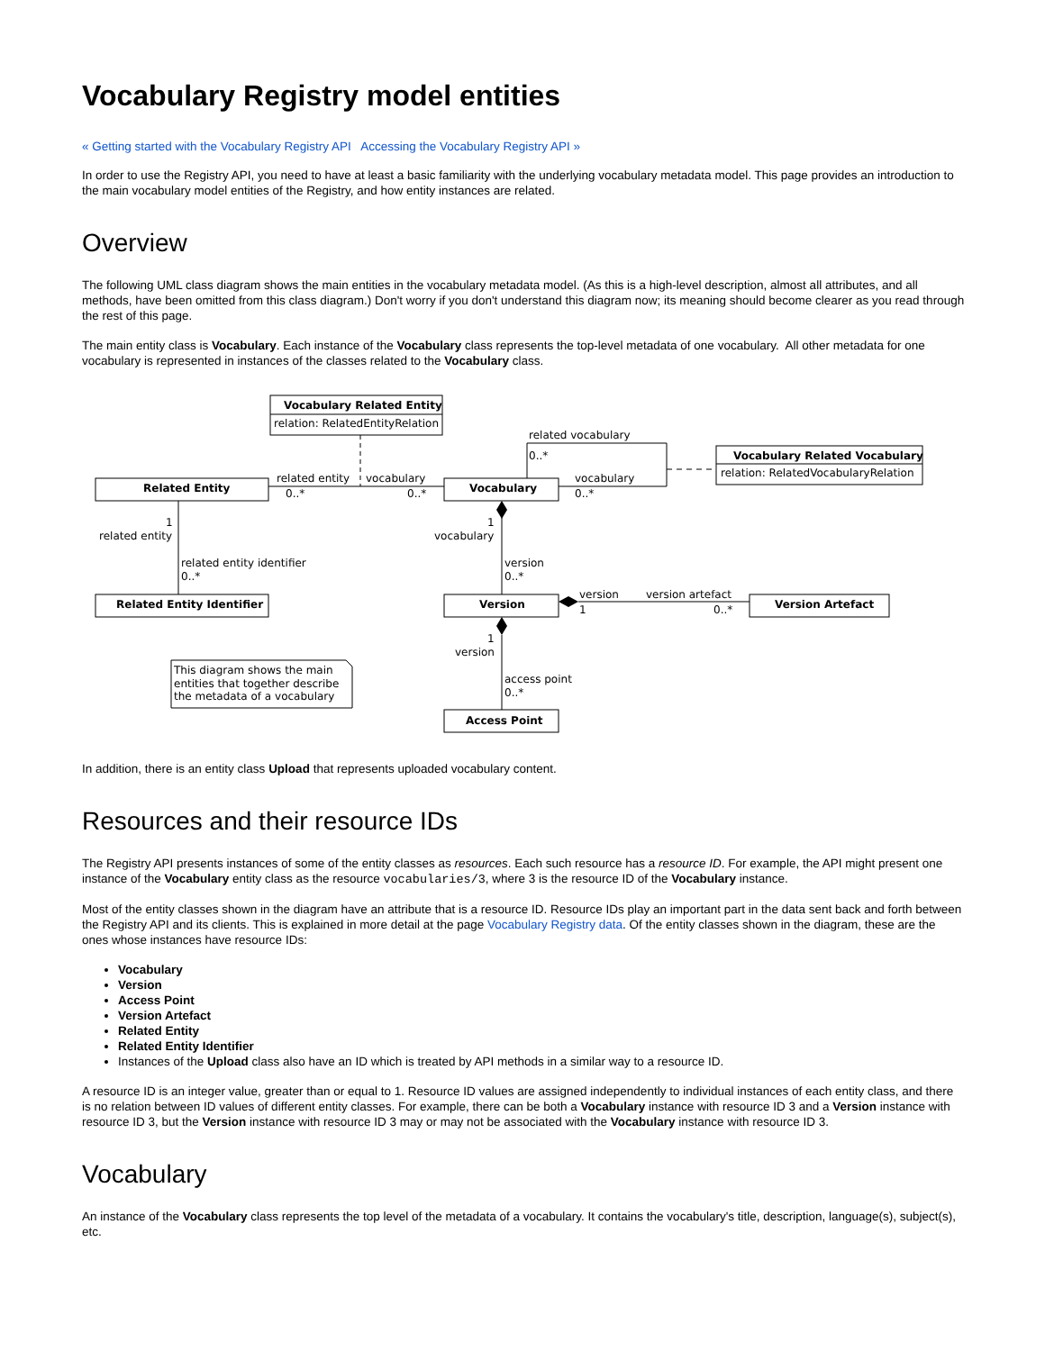Vocabulary Registry model entities
« Getting started with the Vocabulary Registry API Accessing the Vocabulary Registry API »
In order to use the Registry API, you need to have at least a basic familiarity with the underlying vocabulary metadata model. This page provides an introduction to the main vocabulary model entities of the Registry, and how entity instances are related.
Overview
The following UML class diagram shows the main entities in the vocabulary metadata model. (As this is a high-level description, almost all attributes, and all methods, have been omitted from this class diagram.) Don't worry if you don't understand this diagram now; its meaning should become clearer as you read through the rest of this page.
The main entity class is Vocabulary. Each instance of the Vocabulary class represents the top-level metadata of one vocabulary. All other metadata for one vocabulary is represented in instances of the classes related to the Vocabulary class.
Vocabulary Related Entity
relation: RelatedEntityRelation
Vocabulary Related Vocabulary
relation: RelatedVocabularyRelation
related vocabulary
0..*
Related Entity
related entity
0..*
vocabulary
0..*
Vocabulary
vocabulary
0..*
1
related entity
1
vocabulary
related entity identifier
0..*
version
0..*
Related Entity Identifier
Version
Version Artefact
version
1
version artefact
0..*
1
version
This diagram shows the main
entities that together describe
the metadata of a vocabulary
access point
0..*
Access Point
In addition, there is an entity class Upload that represents uploaded vocabulary content.
Resources and their resource IDs
The Registry API presents instances of some of the entity classes as resources. Each such resource has a resource ID. For example, the API might present one instance of the Vocabulary entity class as the resource vocabularies/3, where 3 is the resource ID of the Vocabulary instance.
Most of the entity classes shown in the diagram have an attribute that is a resource ID. Resource IDs play an important part in the data sent back and forth between the Registry API and its clients. This is explained in more detail at the page Vocabulary Registry data. Of the entity classes shown in the diagram, these are the ones whose instances have resource IDs:
Vocabulary
Version
Access Point
Version Artefact
Related Entity
Related Entity Identifier
Instances of the Upload class also have an ID which is treated by API methods in a similar way to a resource ID.
A resource ID is an integer value, greater than or equal to 1. Resource ID values are assigned independently to individual instances of each entity class, and there is no relation between ID values of different entity classes. For example, there can be both a Vocabulary instance with resource ID 3 and a Version instance with resource ID 3, but the Version instance with resource ID 3 may or may not be associated with the Vocabulary instance with resource ID 3.
Vocabulary
An instance of the Vocabulary class represents the top level of the metadata of a vocabulary. It contains the vocabulary's title, description, language(s), subject(s), etc.